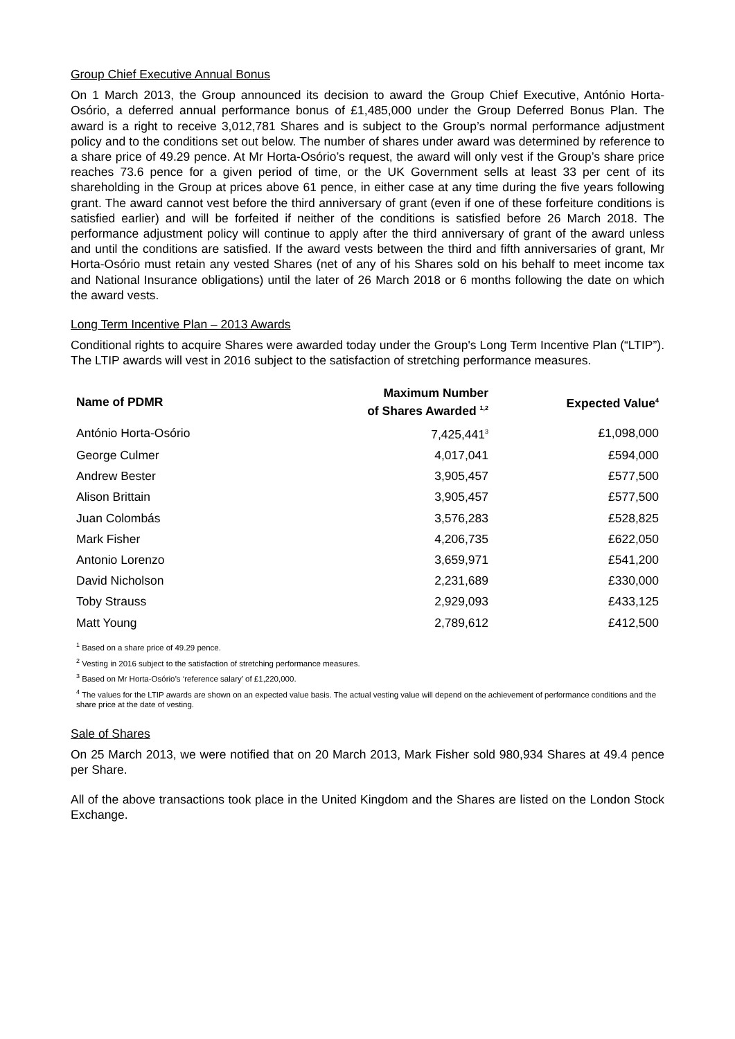Group Chief Executive Annual Bonus
On 1 March 2013, the Group announced its decision to award the Group Chief Executive, António Horta-Osório, a deferred annual performance bonus of £1,485,000 under the Group Deferred Bonus Plan. The award is a right to receive 3,012,781 Shares and is subject to the Group’s normal performance adjustment policy and to the conditions set out below. The number of shares under award was determined by reference to a share price of 49.29 pence. At Mr Horta-Osório’s request, the award will only vest if the Group’s share price reaches 73.6 pence for a given period of time, or the UK Government sells at least 33 per cent of its shareholding in the Group at prices above 61 pence, in either case at any time during the five years following grant. The award cannot vest before the third anniversary of grant (even if one of these forfeiture conditions is satisfied earlier) and will be forfeited if neither of the conditions is satisfied before 26 March 2018. The performance adjustment policy will continue to apply after the third anniversary of grant of the award unless and until the conditions are satisfied. If the award vests between the third and fifth anniversaries of grant, Mr Horta-Osório must retain any vested Shares (net of any of his Shares sold on his behalf to meet income tax and National Insurance obligations) until the later of 26 March 2018 or 6 months following the date on which the award vests.
Long Term Incentive Plan – 2013 Awards
Conditional rights to acquire Shares were awarded today under the Group's Long Term Incentive Plan (“LTIP”). The LTIP awards will vest in 2016 subject to the satisfaction of stretching performance measures.
| Name of PDMR | Maximum Number of Shares Awarded <sup>1,2</sup> | Expected Value<sup>4</sup> |
| --- | --- | --- |
| António Horta-Osório | 7,425,441<sup>3</sup> | £1,098,000 |
| George Culmer | 4,017,041 | £594,000 |
| Andrew Bester | 3,905,457 | £577,500 |
| Alison Brittain | 3,905,457 | £577,500 |
| Juan Colombás | 3,576,283 | £528,825 |
| Mark Fisher | 4,206,735 | £622,050 |
| Antonio Lorenzo | 3,659,971 | £541,200 |
| David Nicholson | 2,231,689 | £330,000 |
| Toby Strauss | 2,929,093 | £433,125 |
| Matt Young | 2,789,612 | £412,500 |
<sup>1</sup> Based on a share price of 49.29 pence.
<sup>2</sup> Vesting in 2016 subject to the satisfaction of stretching performance measures.
<sup>3</sup> Based on Mr Horta-Osório’s ‘reference salary’ of £1,220,000.
<sup>4</sup> The values for the LTIP awards are shown on an expected value basis. The actual vesting value will depend on the achievement of performance conditions and the share price at the date of vesting.
Sale of Shares
On 25 March 2013, we were notified that on 20 March 2013, Mark Fisher sold 980,934 Shares at 49.4 pence per Share.
All of the above transactions took place in the United Kingdom and the Shares are listed on the London Stock Exchange.